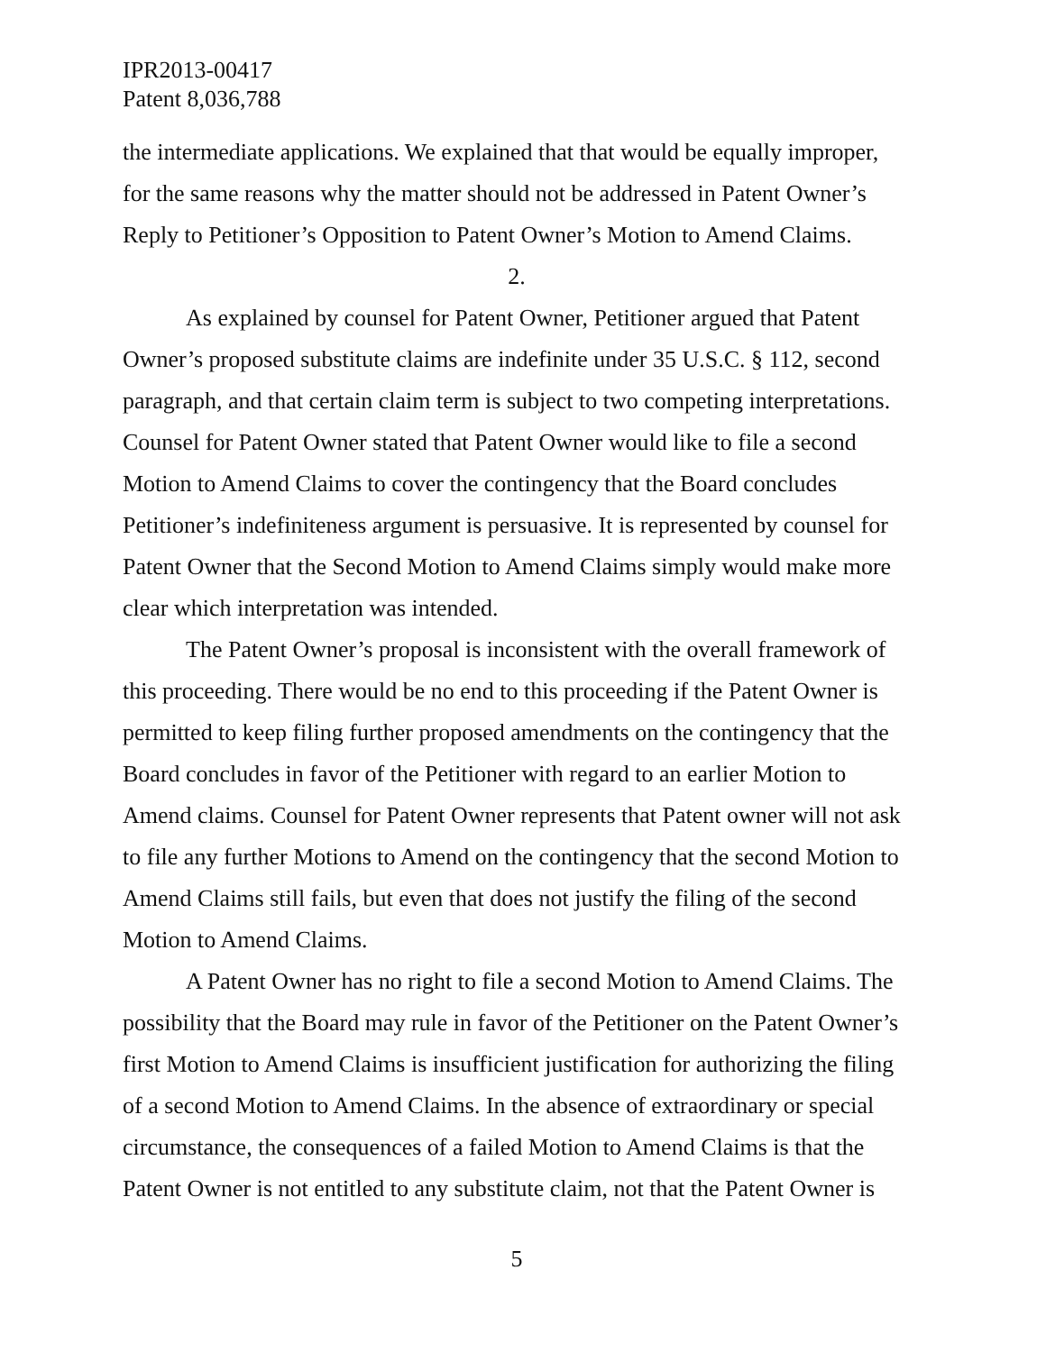IPR2013-00417
Patent 8,036,788
the intermediate applications. We explained that that would be equally improper, for the same reasons why the matter should not be addressed in Patent Owner’s Reply to Petitioner’s Opposition to Patent Owner’s Motion to Amend Claims.
2.
As explained by counsel for Patent Owner, Petitioner argued that Patent Owner’s proposed substitute claims are indefinite under 35 U.S.C. § 112, second paragraph, and that certain claim term is subject to two competing interpretations. Counsel for Patent Owner stated that Patent Owner would like to file a second Motion to Amend Claims to cover the contingency that the Board concludes Petitioner’s indefiniteness argument is persuasive. It is represented by counsel for Patent Owner that the Second Motion to Amend Claims simply would make more clear which interpretation was intended.
The Patent Owner’s proposal is inconsistent with the overall framework of this proceeding. There would be no end to this proceeding if the Patent Owner is permitted to keep filing further proposed amendments on the contingency that the Board concludes in favor of the Petitioner with regard to an earlier Motion to Amend claims. Counsel for Patent Owner represents that Patent owner will not ask to file any further Motions to Amend on the contingency that the second Motion to Amend Claims still fails, but even that does not justify the filing of the second Motion to Amend Claims.
A Patent Owner has no right to file a second Motion to Amend Claims. The possibility that the Board may rule in favor of the Petitioner on the Patent Owner’s first Motion to Amend Claims is insufficient justification for authorizing the filing of a second Motion to Amend Claims. In the absence of extraordinary or special circumstance, the consequences of a failed Motion to Amend Claims is that the Patent Owner is not entitled to any substitute claim, not that the Patent Owner is
5